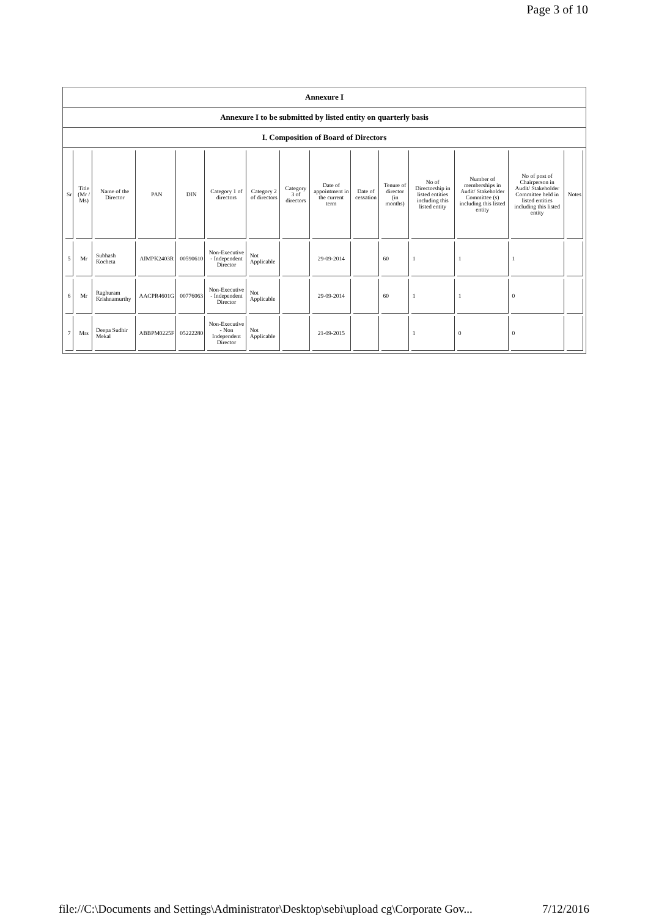Page 3 of 10
Annexure I
Annexure I to be submitted by listed entity on quarterly basis
I. Composition of Board of Directors
| Sr | Title (Mr / Ms) | Name of the Director | PAN | DIN | Category 1 of directors | Category 2 of directors | Category 3 of directors | Date of appointment in the current term | Date of cessation | Tenure of director (in months) | No of Directorship in listed entities including this listed entity | Number of memberships in Audit/ Stakeholder Committee (s) including this listed entity | No of post of Chairperson in Audit/ Stakeholder Committee held in listed entities including this listed entity | Notes |
| --- | --- | --- | --- | --- | --- | --- | --- | --- | --- | --- | --- | --- | --- | --- |
| 5 | Mr | Subhash Kocheta | AIMPK2403R | 00590610 | Non-Executive - Independent Director | Not Applicable | | 29-09-2014 | | 60 | 1 | 1 | 1 | |
| 6 | Mr | Raghuram Krishnamurthy | AACPR4601G | 00776063 | Non-Executive - Independent Director | Not Applicable | | 29-09-2014 | | 60 | 1 | 1 | 0 | |
| 7 | Mrs | Deepa Sudhir Mekal | ABBPM0225F | 05222280 | Non-Executive - Non Independent Director | Not Applicable | | 21-09-2015 | | | 1 | 0 | 0 | |
file://C:\Documents and Settings\Administrator\Desktop\sebi\upload cg\Corporate Gov... 7/12/2016